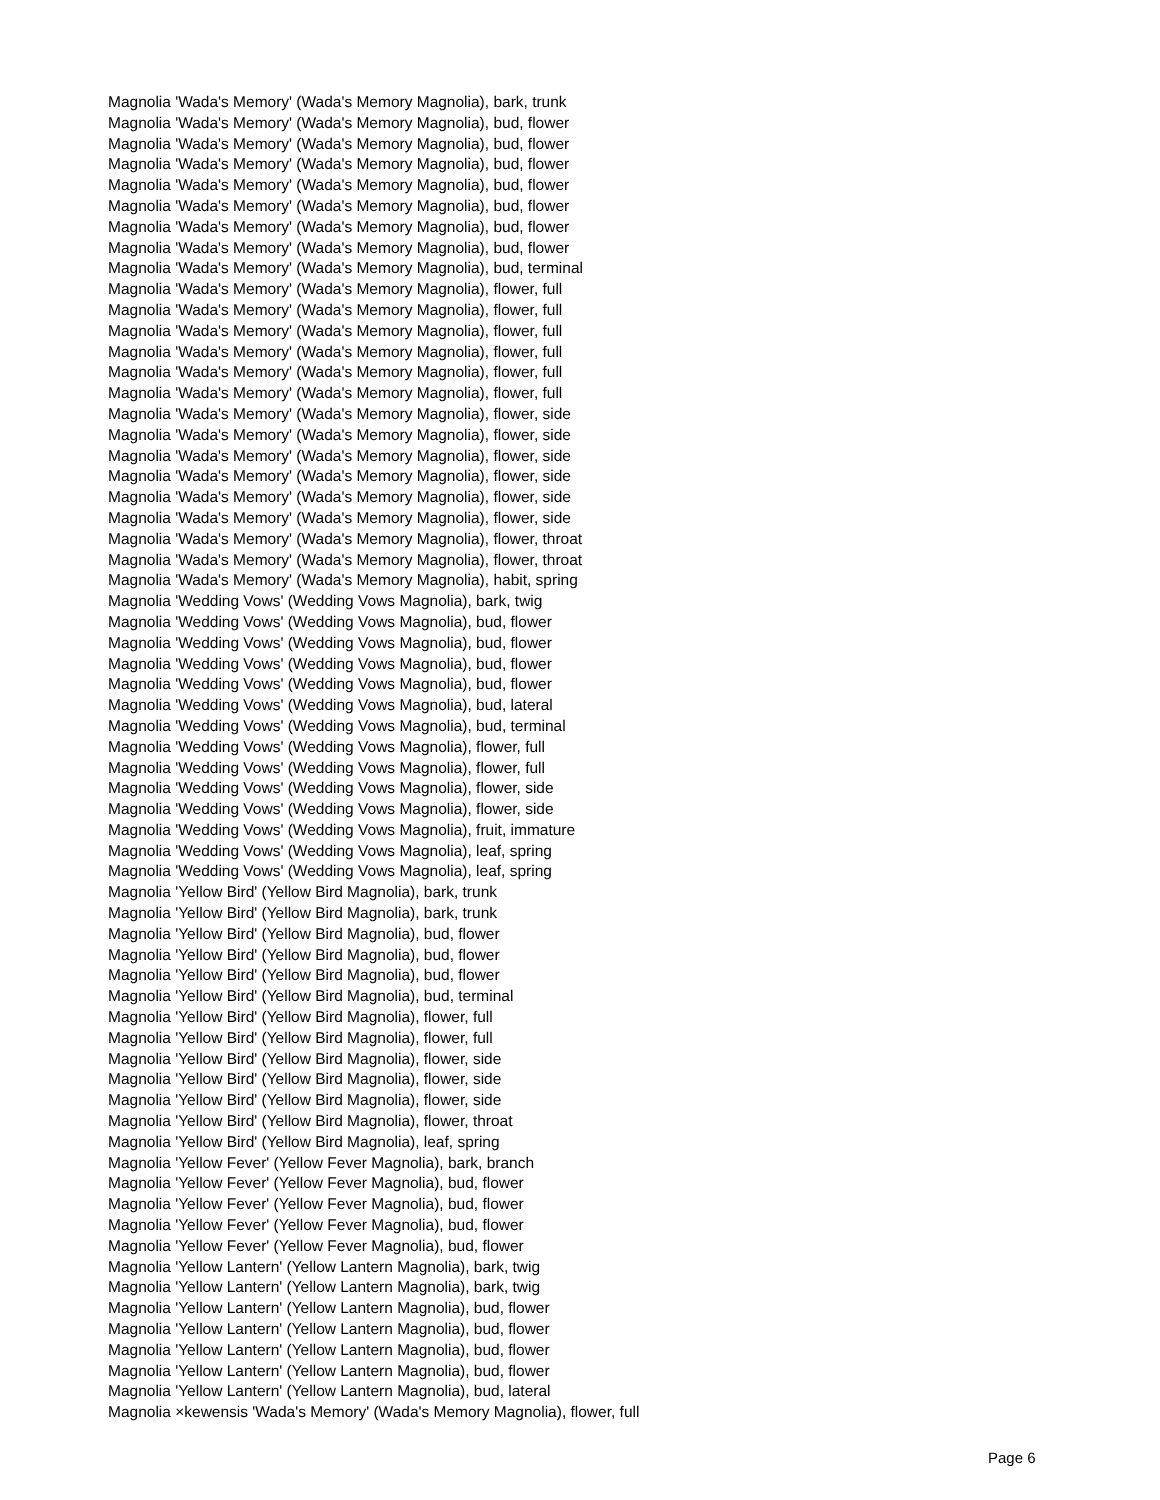Magnolia 'Wada's Memory' (Wada's Memory Magnolia), bark, trunk
Magnolia 'Wada's Memory' (Wada's Memory Magnolia), bud, flower
Magnolia 'Wada's Memory' (Wada's Memory Magnolia), bud, flower
Magnolia 'Wada's Memory' (Wada's Memory Magnolia), bud, flower
Magnolia 'Wada's Memory' (Wada's Memory Magnolia), bud, flower
Magnolia 'Wada's Memory' (Wada's Memory Magnolia), bud, flower
Magnolia 'Wada's Memory' (Wada's Memory Magnolia), bud, flower
Magnolia 'Wada's Memory' (Wada's Memory Magnolia), bud, flower
Magnolia 'Wada's Memory' (Wada's Memory Magnolia), bud, terminal
Magnolia 'Wada's Memory' (Wada's Memory Magnolia), flower, full
Magnolia 'Wada's Memory' (Wada's Memory Magnolia), flower, full
Magnolia 'Wada's Memory' (Wada's Memory Magnolia), flower, full
Magnolia 'Wada's Memory' (Wada's Memory Magnolia), flower, full
Magnolia 'Wada's Memory' (Wada's Memory Magnolia), flower, full
Magnolia 'Wada's Memory' (Wada's Memory Magnolia), flower, full
Magnolia 'Wada's Memory' (Wada's Memory Magnolia), flower, side
Magnolia 'Wada's Memory' (Wada's Memory Magnolia), flower, side
Magnolia 'Wada's Memory' (Wada's Memory Magnolia), flower, side
Magnolia 'Wada's Memory' (Wada's Memory Magnolia), flower, side
Magnolia 'Wada's Memory' (Wada's Memory Magnolia), flower, side
Magnolia 'Wada's Memory' (Wada's Memory Magnolia), flower, side
Magnolia 'Wada's Memory' (Wada's Memory Magnolia), flower, throat
Magnolia 'Wada's Memory' (Wada's Memory Magnolia), flower, throat
Magnolia 'Wada's Memory' (Wada's Memory Magnolia), habit, spring
Magnolia 'Wedding Vows' (Wedding Vows Magnolia), bark, twig
Magnolia 'Wedding Vows' (Wedding Vows Magnolia), bud, flower
Magnolia 'Wedding Vows' (Wedding Vows Magnolia), bud, flower
Magnolia 'Wedding Vows' (Wedding Vows Magnolia), bud, flower
Magnolia 'Wedding Vows' (Wedding Vows Magnolia), bud, flower
Magnolia 'Wedding Vows' (Wedding Vows Magnolia), bud, lateral
Magnolia 'Wedding Vows' (Wedding Vows Magnolia), bud, terminal
Magnolia 'Wedding Vows' (Wedding Vows Magnolia), flower, full
Magnolia 'Wedding Vows' (Wedding Vows Magnolia), flower, full
Magnolia 'Wedding Vows' (Wedding Vows Magnolia), flower, side
Magnolia 'Wedding Vows' (Wedding Vows Magnolia), flower, side
Magnolia 'Wedding Vows' (Wedding Vows Magnolia), fruit, immature
Magnolia 'Wedding Vows' (Wedding Vows Magnolia), leaf, spring
Magnolia 'Wedding Vows' (Wedding Vows Magnolia), leaf, spring
Magnolia 'Yellow Bird' (Yellow Bird Magnolia), bark, trunk
Magnolia 'Yellow Bird' (Yellow Bird Magnolia), bark, trunk
Magnolia 'Yellow Bird' (Yellow Bird Magnolia), bud, flower
Magnolia 'Yellow Bird' (Yellow Bird Magnolia), bud, flower
Magnolia 'Yellow Bird' (Yellow Bird Magnolia), bud, flower
Magnolia 'Yellow Bird' (Yellow Bird Magnolia), bud, terminal
Magnolia 'Yellow Bird' (Yellow Bird Magnolia), flower, full
Magnolia 'Yellow Bird' (Yellow Bird Magnolia), flower, full
Magnolia 'Yellow Bird' (Yellow Bird Magnolia), flower, side
Magnolia 'Yellow Bird' (Yellow Bird Magnolia), flower, side
Magnolia 'Yellow Bird' (Yellow Bird Magnolia), flower, side
Magnolia 'Yellow Bird' (Yellow Bird Magnolia), flower, throat
Magnolia 'Yellow Bird' (Yellow Bird Magnolia), leaf, spring
Magnolia 'Yellow Fever' (Yellow Fever Magnolia), bark, branch
Magnolia 'Yellow Fever' (Yellow Fever Magnolia), bud, flower
Magnolia 'Yellow Fever' (Yellow Fever Magnolia), bud, flower
Magnolia 'Yellow Fever' (Yellow Fever Magnolia), bud, flower
Magnolia 'Yellow Fever' (Yellow Fever Magnolia), bud, flower
Magnolia 'Yellow Lantern' (Yellow Lantern Magnolia), bark, twig
Magnolia 'Yellow Lantern' (Yellow Lantern Magnolia), bark, twig
Magnolia 'Yellow Lantern' (Yellow Lantern Magnolia), bud, flower
Magnolia 'Yellow Lantern' (Yellow Lantern Magnolia), bud, flower
Magnolia 'Yellow Lantern' (Yellow Lantern Magnolia), bud, flower
Magnolia 'Yellow Lantern' (Yellow Lantern Magnolia), bud, flower
Magnolia 'Yellow Lantern' (Yellow Lantern Magnolia), bud, lateral
Magnolia ×kewensis 'Wada's Memory' (Wada's Memory Magnolia), flower, full
Page 6